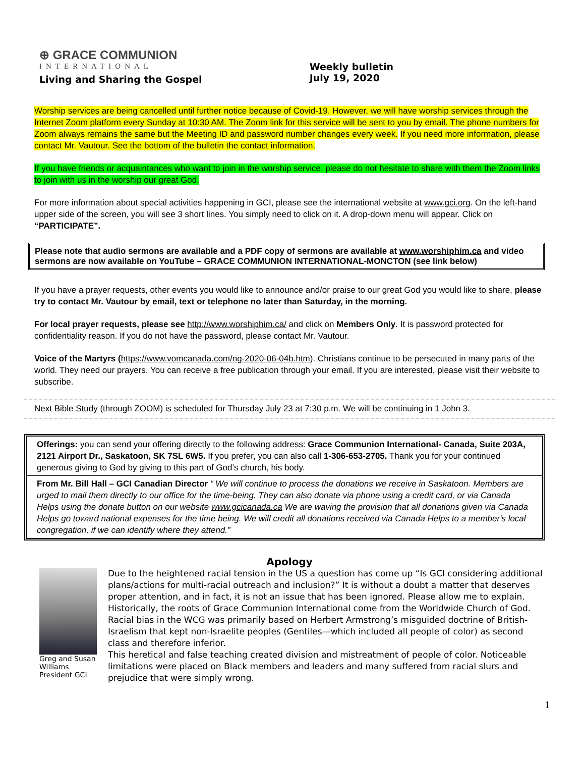⊕ GRACE COMMUNION
INTERNATIONAL
Living and Sharing the Gospel
Weekly bulletin
July 19, 2020
Worship services are being cancelled until further notice because of Covid-19. However, we will have worship services through the Internet Zoom platform every Sunday at 10:30 AM. The Zoom link for this service will be sent to you by email. The phone numbers for Zoom always remains the same but the Meeting ID and password number changes every week. If you need more information, please contact Mr. Vautour. See the bottom of the bulletin the contact information.
If you have friends or acquaintances who want to join in the worship service, please do not hesitate to share with them the Zoom links to join with us in the worship our great God.
For more information about special activities happening in GCI, please see the international website at www.gci.org. On the left-hand upper side of the screen, you will see 3 short lines. You simply need to click on it. A drop-down menu will appear. Click on “PARTICIPATE”.
Please note that audio sermons are available and a PDF copy of sermons are available at www.worshiphim.ca and video sermons are now available on YouTube – GRACE COMMUNION INTERNATIONAL-MONCTON (see link below)
If you have a prayer requests, other events you would like to announce and/or praise to our great God you would like to share, please try to contact Mr. Vautour by email, text or telephone no later than Saturday, in the morning.
For local prayer requests, please see http://www.worshiphim.ca/ and click on Members Only. It is password protected for confidentiality reason. If you do not have the password, please contact Mr. Vautour.
Voice of the Martyrs (https://www.vomcanada.com/ng-2020-06-04b.htm). Christians continue to be persecuted in many parts of the world. They need our prayers. You can receive a free publication through your email. If you are interested, please visit their website to subscribe.
Next Bible Study (through ZOOM) is scheduled for Thursday July 23 at 7:30 p.m. We will be continuing in 1 John 3.
Offerings: you can send your offering directly to the following address: Grace Communion International- Canada, Suite 203A, 2121 Airport Dr., Saskatoon, SK 7SL 6W5. If you prefer, you can also call 1-306-653-2705. Thank you for your continued generous giving to God by giving to this part of God’s church, his body.
From Mr. Bill Hall – GCI Canadian Director “ We will continue to process the donations we receive in Saskatoon. Members are urged to mail them directly to our office for the time-being. They can also donate via phone using a credit card, or via Canada Helps using the donate button on our website www.gcicanada.ca We are waving the provision that all donations given via Canada Helps go toward national expenses for the time being. We will credit all donations received via Canada Helps to a member's local congregation, if we can identify where they attend.”
Apology
Greg and Susan Williams President GCI
Due to the heightened racial tension in the US a question has come up “Is GCI considering additional plans/actions for multi-racial outreach and inclusion?” It is without a doubt a matter that deserves proper attention, and in fact, it is not an issue that has been ignored. Please allow me to explain. Historically, the roots of Grace Communion International come from the Worldwide Church of God. Racial bias in the WCG was primarily based on Herbert Armstrong’s misguided doctrine of British-Israelism that kept non-Israelite peoples (Gentiles—which included all people of color) as second class and therefore inferior.
This heretical and false teaching created division and mistreatment of people of color. Noticeable limitations were placed on Black members and leaders and many suffered from racial slurs and prejudice that were simply wrong.
1